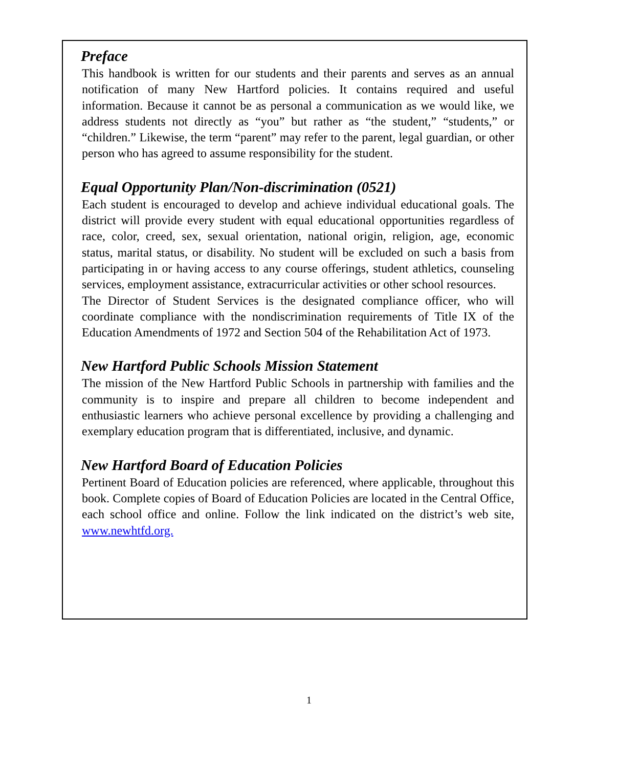Preface
This handbook is written for our students and their parents and serves as an annual notification of many New Hartford policies. It contains required and useful information. Because it cannot be as personal a communication as we would like, we address students not directly as “you” but rather as “the student,” “students,” or “children.” Likewise, the term “parent” may refer to the parent, legal guardian, or other person who has agreed to assume responsibility for the student.
Equal Opportunity Plan/Non-discrimination (0521)
Each student is encouraged to develop and achieve individual educational goals. The district will provide every student with equal educational opportunities regardless of race, color, creed, sex, sexual orientation, national origin, religion, age, economic status, marital status, or disability. No student will be excluded on such a basis from participating in or having access to any course offerings, student athletics, counseling services, employment assistance, extracurricular activities or other school resources.
The Director of Student Services is the designated compliance officer, who will coordinate compliance with the nondiscrimination requirements of Title IX of the Education Amendments of 1972 and Section 504 of the Rehabilitation Act of 1973.
New Hartford Public Schools Mission Statement
The mission of the New Hartford Public Schools in partnership with families and the community is to inspire and prepare all children to become independent and enthusiastic learners who achieve personal excellence by providing a challenging and exemplary education program that is differentiated, inclusive, and dynamic.
New Hartford Board of Education Policies
Pertinent Board of Education policies are referenced, where applicable, throughout this book. Complete copies of Board of Education Policies are located in the Central Office, each school office and online. Follow the link indicated on the district’s web site, www.newhtfd.org.
1